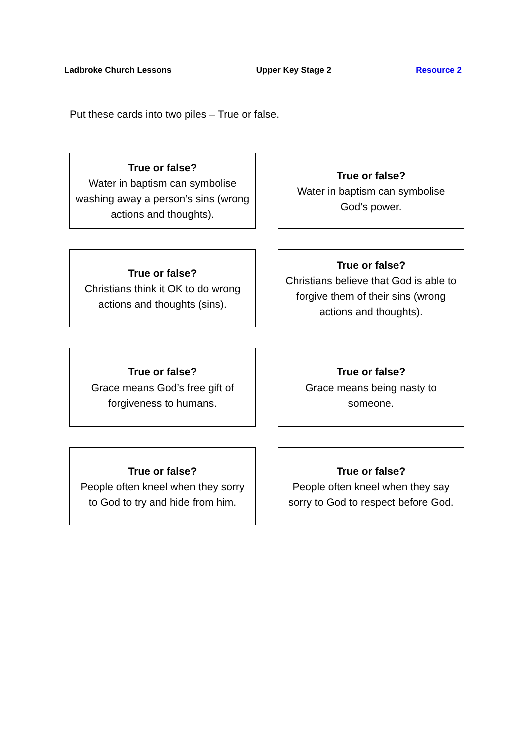Ladbroke Church Lessons Upper Key Stage 2 Resource 2
Put these cards into two piles – True or false.
| True or false? Water in baptism can symbolise washing away a person’s sins (wrong actions and thoughts). | True or false? Water in baptism can symbolise God’s power. |
| True or false? Christians think it OK to do wrong actions and thoughts (sins). | True or false? Christians believe that God is able to forgive them of their sins (wrong actions and thoughts). |
| True or false? Grace means God’s free gift of forgiveness to humans. | True or false? Grace means being nasty to someone. |
| True or false? People often kneel when they sorry to God to try and hide from him. | True or false? People often kneel when they say sorry to God to respect before God. |